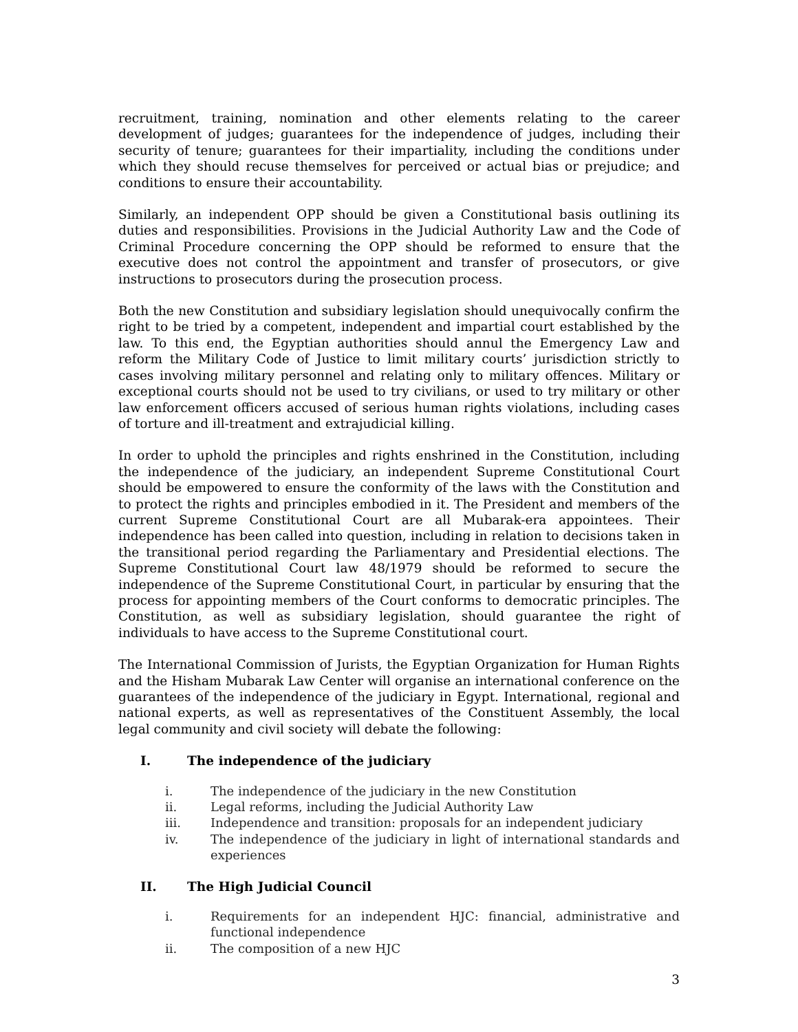recruitment, training, nomination and other elements relating to the career development of judges; guarantees for the independence of judges, including their security of tenure; guarantees for their impartiality, including the conditions under which they should recuse themselves for perceived or actual bias or prejudice; and conditions to ensure their accountability.
Similarly, an independent OPP should be given a Constitutional basis outlining its duties and responsibilities. Provisions in the Judicial Authority Law and the Code of Criminal Procedure concerning the OPP should be reformed to ensure that the executive does not control the appointment and transfer of prosecutors, or give instructions to prosecutors during the prosecution process.
Both the new Constitution and subsidiary legislation should unequivocally confirm the right to be tried by a competent, independent and impartial court established by the law. To this end, the Egyptian authorities should annul the Emergency Law and reform the Military Code of Justice to limit military courts’ jurisdiction strictly to cases involving military personnel and relating only to military offences. Military or exceptional courts should not be used to try civilians, or used to try military or other law enforcement officers accused of serious human rights violations, including cases of torture and ill-treatment and extrajudicial killing.
In order to uphold the principles and rights enshrined in the Constitution, including the independence of the judiciary, an independent Supreme Constitutional Court should be empowered to ensure the conformity of the laws with the Constitution and to protect the rights and principles embodied in it. The President and members of the current Supreme Constitutional Court are all Mubarak-era appointees. Their independence has been called into question, including in relation to decisions taken in the transitional period regarding the Parliamentary and Presidential elections. The Supreme Constitutional Court law 48/1979 should be reformed to secure the independence of the Supreme Constitutional Court, in particular by ensuring that the process for appointing members of the Court conforms to democratic principles. The Constitution, as well as subsidiary legislation, should guarantee the right of individuals to have access to the Supreme Constitutional court.
The International Commission of Jurists, the Egyptian Organization for Human Rights and the Hisham Mubarak Law Center will organise an international conference on the guarantees of the independence of the judiciary in Egypt. International, regional and national experts, as well as representatives of the Constituent Assembly, the local legal community and civil society will debate the following:
I. The independence of the judiciary
i. The independence of the judiciary in the new Constitution
ii. Legal reforms, including the Judicial Authority Law
iii. Independence and transition: proposals for an independent judiciary
iv. The independence of the judiciary in light of international standards and experiences
II. The High Judicial Council
i. Requirements for an independent HJC: financial, administrative and functional independence
ii. The composition of a new HJC
3